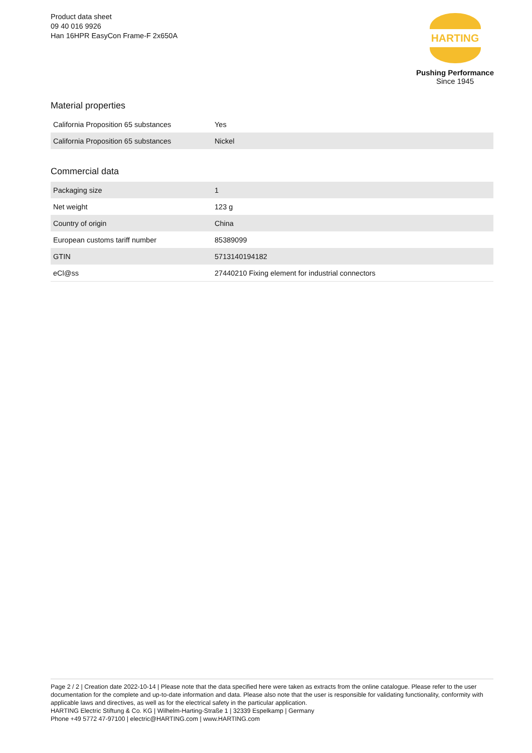Product data sheet
09 40 016 9926
Han 16HPR EasyCon Frame-F 2x650A
HARTING
Pushing Performance
Since 1945
Material properties
| California Proposition 65 substances | Yes |
| California Proposition 65 substances | Nickel |
Commercial data
| Packaging size | 1 |
| Net weight | 123 g |
| Country of origin | China |
| European customs tariff number | 85389099 |
| GTIN | 5713140194182 |
| eCl@ss | 27440210 Fixing element for industrial connectors |
Page 2 / 2 | Creation date 2022-10-14 | Please note that the data specified here were taken as extracts from the online catalogue. Please refer to the user documentation for the complete and up-to-date information and data. Please also note that the user is responsible for validating functionality, conformity with applicable laws and directives, as well as for the electrical safety in the particular application.
HARTING Electric Stiftung & Co. KG | Wilhelm-Harting-Straße 1 | 32339 Espelkamp | Germany
Phone +49 5772 47-97100 | electric@HARTING.com | www.HARTING.com